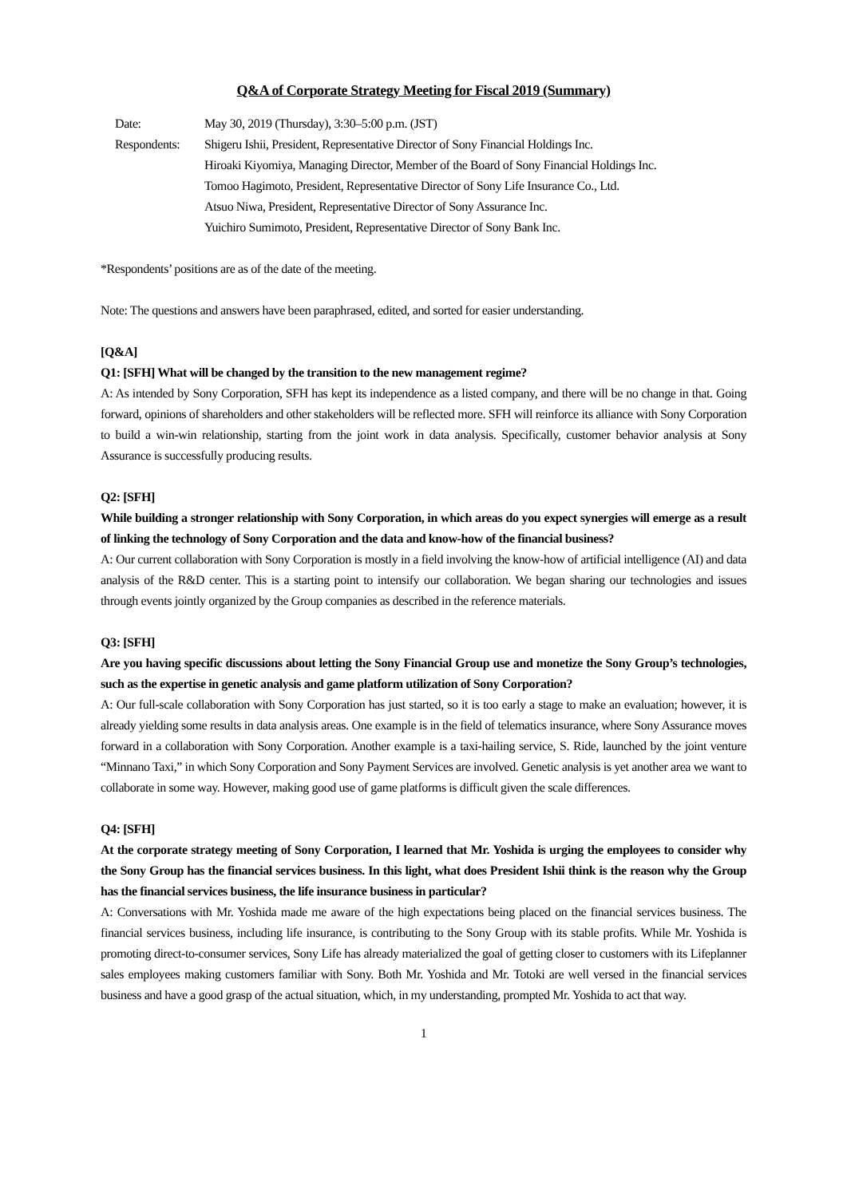Q&A of Corporate Strategy Meeting for Fiscal 2019 (Summary)
| Date: | May 30, 2019 (Thursday), 3:30–5:00 p.m. (JST) |
| Respondents: | Shigeru Ishii, President, Representative Director of Sony Financial Holdings Inc. Hiroaki Kiyomiya, Managing Director, Member of the Board of Sony Financial Holdings Inc. Tomoo Hagimoto, President, Representative Director of Sony Life Insurance Co., Ltd. Atsuo Niwa, President, Representative Director of Sony Assurance Inc. Yuichiro Sumimoto, President, Representative Director of Sony Bank Inc. |
*Respondents’ positions are as of the date of the meeting.
Note: The questions and answers have been paraphrased, edited, and sorted for easier understanding.
[Q&A]
Q1: [SFH] What will be changed by the transition to the new management regime?
A: As intended by Sony Corporation, SFH has kept its independence as a listed company, and there will be no change in that. Going forward, opinions of shareholders and other stakeholders will be reflected more. SFH will reinforce its alliance with Sony Corporation to build a win-win relationship, starting from the joint work in data analysis. Specifically, customer behavior analysis at Sony Assurance is successfully producing results.
Q2: [SFH]
While building a stronger relationship with Sony Corporation, in which areas do you expect synergies will emerge as a result of linking the technology of Sony Corporation and the data and know-how of the financial business?
A: Our current collaboration with Sony Corporation is mostly in a field involving the know-how of artificial intelligence (AI) and data analysis of the R&D center. This is a starting point to intensify our collaboration. We began sharing our technologies and issues through events jointly organized by the Group companies as described in the reference materials.
Q3: [SFH]
Are you having specific discussions about letting the Sony Financial Group use and monetize the Sony Group’s technologies, such as the expertise in genetic analysis and game platform utilization of Sony Corporation?
A: Our full-scale collaboration with Sony Corporation has just started, so it is too early a stage to make an evaluation; however, it is already yielding some results in data analysis areas. One example is in the field of telematics insurance, where Sony Assurance moves forward in a collaboration with Sony Corporation. Another example is a taxi-hailing service, S. Ride, launched by the joint venture “Minnano Taxi,” in which Sony Corporation and Sony Payment Services are involved. Genetic analysis is yet another area we want to collaborate in some way. However, making good use of game platforms is difficult given the scale differences.
Q4: [SFH]
At the corporate strategy meeting of Sony Corporation, I learned that Mr. Yoshida is urging the employees to consider why the Sony Group has the financial services business. In this light, what does President Ishii think is the reason why the Group has the financial services business, the life insurance business in particular?
A: Conversations with Mr. Yoshida made me aware of the high expectations being placed on the financial services business. The financial services business, including life insurance, is contributing to the Sony Group with its stable profits. While Mr. Yoshida is promoting direct-to-consumer services, Sony Life has already materialized the goal of getting closer to customers with its Lifeplanner sales employees making customers familiar with Sony. Both Mr. Yoshida and Mr. Totoki are well versed in the financial services business and have a good grasp of the actual situation, which, in my understanding, prompted Mr. Yoshida to act that way.
1